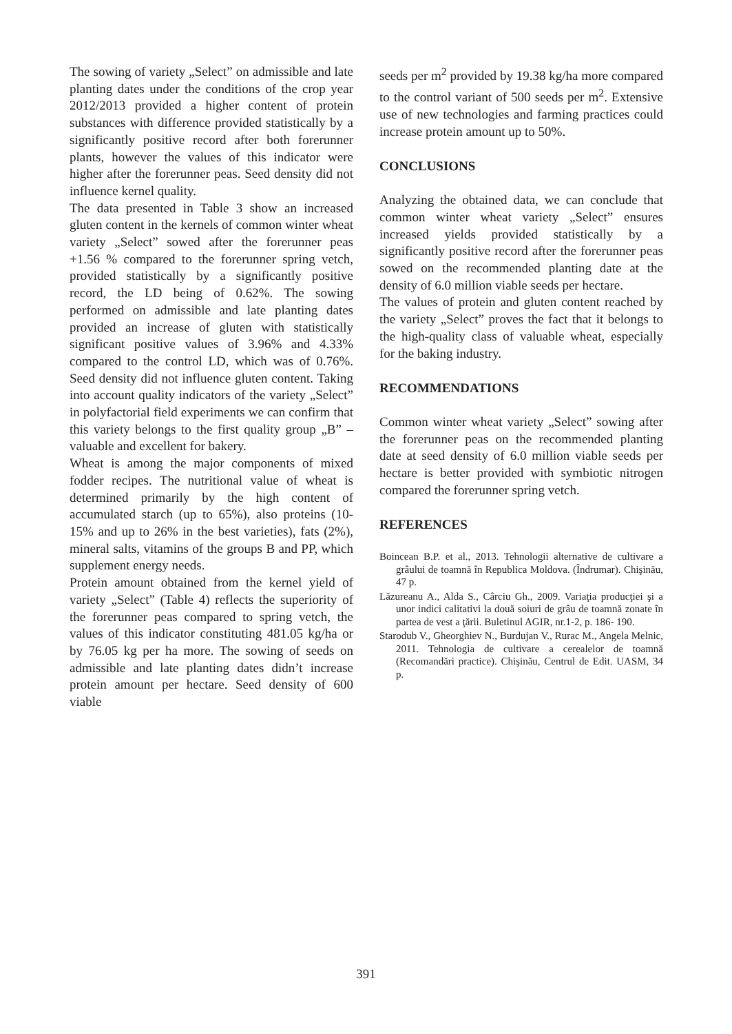The sowing of variety „Select” on admissible and late planting dates under the conditions of the crop year 2012/2013 provided a higher content of protein substances with difference provided statistically by a significantly positive record after both forerunner plants, however the values of this indicator were higher after the forerunner peas. Seed density did not influence kernel quality.
The data presented in Table 3 show an increased gluten content in the kernels of common winter wheat variety „Select” sowed after the forerunner peas +1.56 % compared to the forerunner spring vetch, provided statistically by a significantly positive record, the LD being of 0.62%. The sowing performed on admissible and late planting dates provided an increase of gluten with statistically significant positive values of 3.96% and 4.33% compared to the control LD, which was of 0.76%. Seed density did not influence gluten content. Taking into account quality indicators of the variety „Select” in polyfactorial field experiments we can confirm that this variety belongs to the first quality group „B” – valuable and excellent for bakery.
Wheat is among the major components of mixed fodder recipes. The nutritional value of wheat is determined primarily by the high content of accumulated starch (up to 65%), also proteins (10-15% and up to 26% in the best varieties), fats (2%), mineral salts, vitamins of the groups B and PP, which supplement energy needs.
Protein amount obtained from the kernel yield of variety „Select” (Table 4) reflects the superiority of the forerunner peas compared to spring vetch, the values of this indicator constituting 481.05 kg/ha or by 76.05 kg per ha more. The sowing of seeds on admissible and late planting dates didn’t increase protein amount per hectare. Seed density of 600 viable
seeds per m<sup>2</sup> provided by 19.38 kg/ha more compared to the control variant of 500 seeds per m<sup>2</sup>. Extensive use of new technologies and farming practices could increase protein amount up to 50%.
CONCLUSIONS
Analyzing the obtained data, we can conclude that common winter wheat variety „Select” ensures increased yields provided statistically by a significantly positive record after the forerunner peas sowed on the recommended planting date at the density of 6.0 million viable seeds per hectare.
The values of protein and gluten content reached by the variety „Select” proves the fact that it belongs to the high-quality class of valuable wheat, especially for the baking industry.
RECOMMENDATIONS
Common winter wheat variety „Select” sowing after the forerunner peas on the recommended planting date at seed density of 6.0 million viable seeds per hectare is better provided with symbiotic nitrogen compared the forerunner spring vetch.
REFERENCES
Boincean B.P. et al., 2013. Tehnologii alternative de cultivare a grâului de toamnă în Republica Moldova. (Îndrumar). Chişinău, 47 p.
Lăzureanu A., Alda S., Cârciu Gh., 2009. Variaţia producţiei şi a unor indici calitativi la două soiuri de grâu de toamnă zonate în partea de vest a ţării. Buletinul AGIR, nr.1-2, p. 186- 190.
Starodub V., Gheorghiev N., Burdujan V., Rurac M., Angela Melnic, 2011. Tehnologia de cultivare a cerealelor de toamnă (Recomandări practice). Chişinău, Centrul de Edit. UASM, 34 p.
391